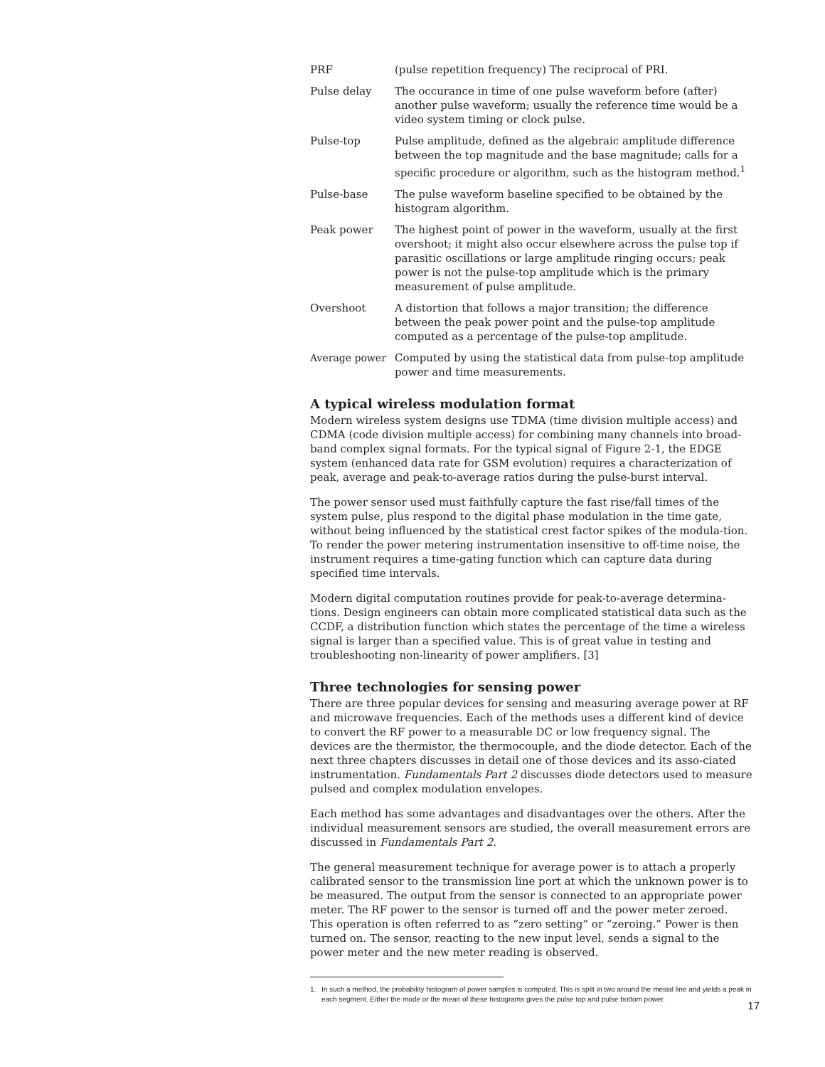PRF (pulse repetition frequency) The reciprocal of PRI.
Pulse delay The occurance in time of one pulse waveform before (after) another pulse waveform; usually the reference time would be a video system timing or clock pulse.
Pulse-top Pulse amplitude, defined as the algebraic amplitude difference between the top magnitude and the base magnitude; calls for a specific procedure or algorithm, such as the histogram method.<sup>1</sup>
Pulse-base The pulse waveform baseline specified to be obtained by the histogram algorithm.
Peak power The highest point of power in the waveform, usually at the first overshoot; it might also occur elsewhere across the pulse top if parasitic oscillations or large amplitude ringing occurs; peak power is not the pulse-top amplitude which is the primary measurement of pulse amplitude.
Overshoot A distortion that follows a major transition; the difference between the peak power point and the pulse-top amplitude computed as a percentage of the pulse-top amplitude.
Average power Computed by using the statistical data from pulse-top amplitude power and time measurements.
A typical wireless modulation format
Modern wireless system designs use TDMA (time division multiple access) and CDMA (code division multiple access) for combining many channels into broad-band complex signal formats. For the typical signal of Figure 2-1, the EDGE system (enhanced data rate for GSM evolution) requires a characterization of peak, average and peak-to-average ratios during the pulse-burst interval.
The power sensor used must faithfully capture the fast rise/fall times of the system pulse, plus respond to the digital phase modulation in the time gate, without being influenced by the statistical crest factor spikes of the modula-tion. To render the power metering instrumentation insensitive to off-time noise, the instrument requires a time-gating function which can capture data during specified time intervals.
Modern digital computation routines provide for peak-to-average determina-tions. Design engineers can obtain more complicated statistical data such as the CCDF, a distribution function which states the percentage of the time a wireless signal is larger than a specified value. This is of great value in testing and troubleshooting non-linearity of power amplifiers. [3]
Three technologies for sensing power
There are three popular devices for sensing and measuring average power at RF and microwave frequencies. Each of the methods uses a different kind of device to convert the RF power to a measurable DC or low frequency signal. The devices are the thermistor, the thermocouple, and the diode detector. Each of the next three chapters discusses in detail one of those devices and its asso-ciated instrumentation. Fundamentals Part 2 discusses diode detectors used to measure pulsed and complex modulation envelopes.
Each method has some advantages and disadvantages over the others. After the individual measurement sensors are studied, the overall measurement errors are discussed in Fundamentals Part 2.
The general measurement technique for average power is to attach a properly calibrated sensor to the transmission line port at which the unknown power is to be measured. The output from the sensor is connected to an appropriate power meter. The RF power to the sensor is turned off and the power meter zeroed. This operation is often referred to as “zero setting” or “zeroing.” Power is then turned on. The sensor, reacting to the new input level, sends a signal to the power meter and the new meter reading is observed.
1. In such a method, the probability histogram of power samples is computed. This is split in two around the mesial line and yields a peak in each segment. Either the mode or the mean of these histograms gives the pulse top and pulse bottom power.
17